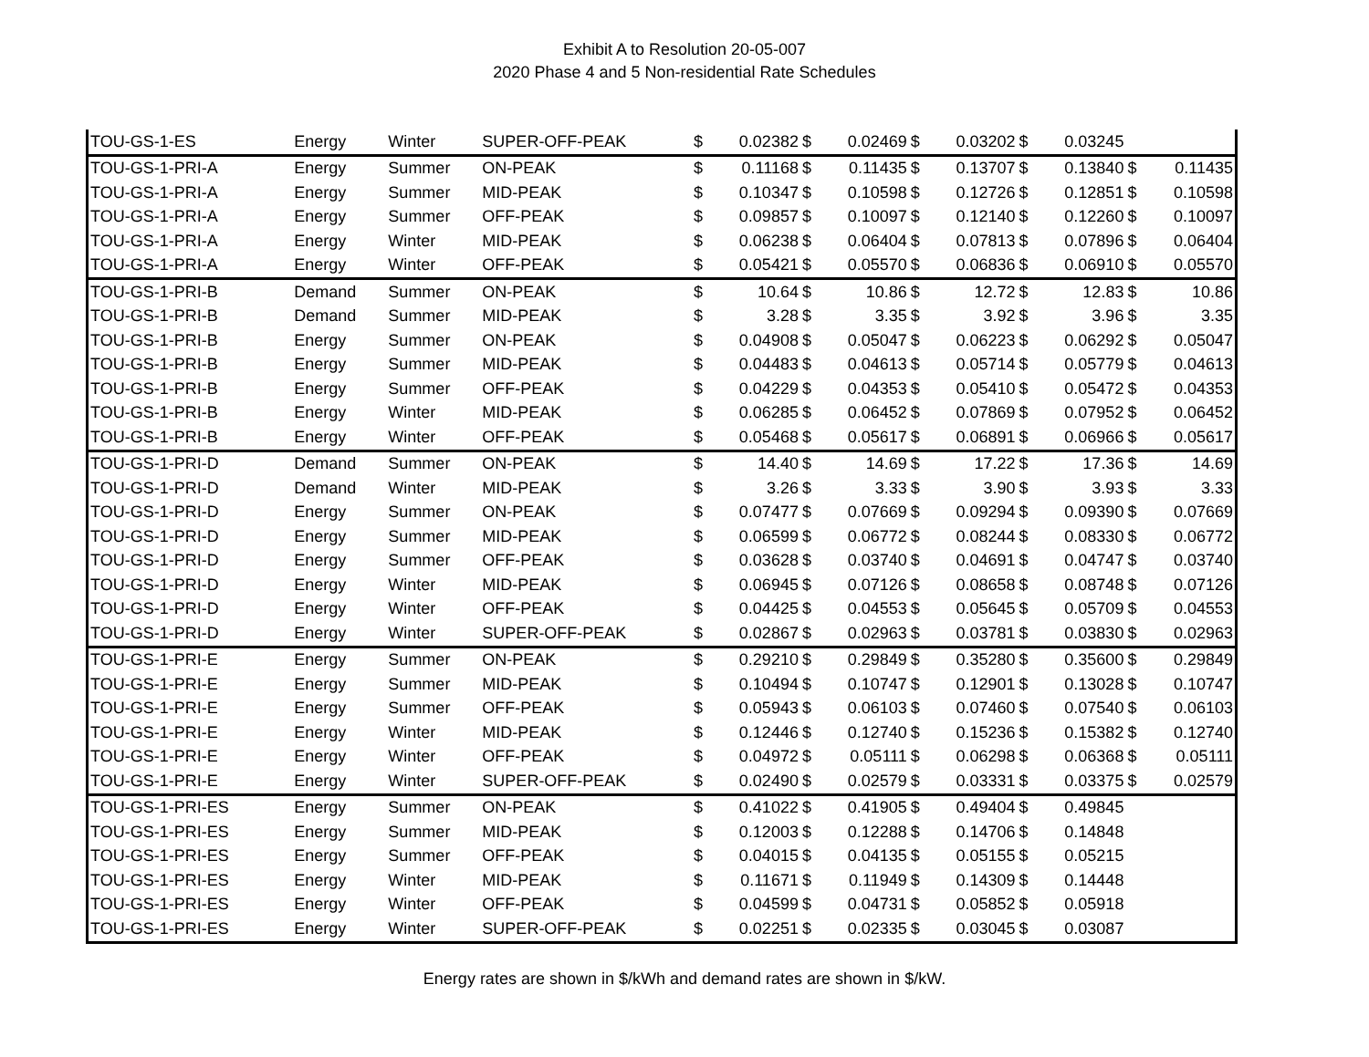Exhibit A to Resolution 20-05-007
2020 Phase 4 and 5 Non-residential Rate Schedules
| TOU-GS-1-ES | Energy | Winter | SUPER-OFF-PEAK | $ | 0.02382 | $ | 0.02469 | $ | 0.03202 | $ | 0.03245 | | |
| TOU-GS-1-PRI-A | Energy | Summer | ON-PEAK | $ | 0.11168 | $ | 0.11435 | $ | 0.13707 | $ | 0.13840 | $ | 0.11435 |
| TOU-GS-1-PRI-A | Energy | Summer | MID-PEAK | $ | 0.10347 | $ | 0.10598 | $ | 0.12726 | $ | 0.12851 | $ | 0.10598 |
| TOU-GS-1-PRI-A | Energy | Summer | OFF-PEAK | $ | 0.09857 | $ | 0.10097 | $ | 0.12140 | $ | 0.12260 | $ | 0.10097 |
| TOU-GS-1-PRI-A | Energy | Winter | MID-PEAK | $ | 0.06238 | $ | 0.06404 | $ | 0.07813 | $ | 0.07896 | $ | 0.06404 |
| TOU-GS-1-PRI-A | Energy | Winter | OFF-PEAK | $ | 0.05421 | $ | 0.05570 | $ | 0.06836 | $ | 0.06910 | $ | 0.05570 |
| TOU-GS-1-PRI-B | Demand | Summer | ON-PEAK | $ | 10.64 | $ | 10.86 | $ | 12.72 | $ | 12.83 | $ | 10.86 |
| TOU-GS-1-PRI-B | Demand | Summer | MID-PEAK | $ | 3.28 | $ | 3.35 | $ | 3.92 | $ | 3.96 | $ | 3.35 |
| TOU-GS-1-PRI-B | Energy | Summer | ON-PEAK | $ | 0.04908 | $ | 0.05047 | $ | 0.06223 | $ | 0.06292 | $ | 0.05047 |
| TOU-GS-1-PRI-B | Energy | Summer | MID-PEAK | $ | 0.04483 | $ | 0.04613 | $ | 0.05714 | $ | 0.05779 | $ | 0.04613 |
| TOU-GS-1-PRI-B | Energy | Summer | OFF-PEAK | $ | 0.04229 | $ | 0.04353 | $ | 0.05410 | $ | 0.05472 | $ | 0.04353 |
| TOU-GS-1-PRI-B | Energy | Winter | MID-PEAK | $ | 0.06285 | $ | 0.06452 | $ | 0.07869 | $ | 0.07952 | $ | 0.06452 |
| TOU-GS-1-PRI-B | Energy | Winter | OFF-PEAK | $ | 0.05468 | $ | 0.05617 | $ | 0.06891 | $ | 0.06966 | $ | 0.05617 |
| TOU-GS-1-PRI-D | Demand | Summer | ON-PEAK | $ | 14.40 | $ | 14.69 | $ | 17.22 | $ | 17.36 | $ | 14.69 |
| TOU-GS-1-PRI-D | Demand | Winter | MID-PEAK | $ | 3.26 | $ | 3.33 | $ | 3.90 | $ | 3.93 | $ | 3.33 |
| TOU-GS-1-PRI-D | Energy | Summer | ON-PEAK | $ | 0.07477 | $ | 0.07669 | $ | 0.09294 | $ | 0.09390 | $ | 0.07669 |
| TOU-GS-1-PRI-D | Energy | Summer | MID-PEAK | $ | 0.06599 | $ | 0.06772 | $ | 0.08244 | $ | 0.08330 | $ | 0.06772 |
| TOU-GS-1-PRI-D | Energy | Summer | OFF-PEAK | $ | 0.03628 | $ | 0.03740 | $ | 0.04691 | $ | 0.04747 | $ | 0.03740 |
| TOU-GS-1-PRI-D | Energy | Winter | MID-PEAK | $ | 0.06945 | $ | 0.07126 | $ | 0.08658 | $ | 0.08748 | $ | 0.07126 |
| TOU-GS-1-PRI-D | Energy | Winter | OFF-PEAK | $ | 0.04425 | $ | 0.04553 | $ | 0.05645 | $ | 0.05709 | $ | 0.04553 |
| TOU-GS-1-PRI-D | Energy | Winter | SUPER-OFF-PEAK | $ | 0.02867 | $ | 0.02963 | $ | 0.03781 | $ | 0.03830 | $ | 0.02963 |
| TOU-GS-1-PRI-E | Energy | Summer | ON-PEAK | $ | 0.29210 | $ | 0.29849 | $ | 0.35280 | $ | 0.35600 | $ | 0.29849 |
| TOU-GS-1-PRI-E | Energy | Summer | MID-PEAK | $ | 0.10494 | $ | 0.10747 | $ | 0.12901 | $ | 0.13028 | $ | 0.10747 |
| TOU-GS-1-PRI-E | Energy | Summer | OFF-PEAK | $ | 0.05943 | $ | 0.06103 | $ | 0.07460 | $ | 0.07540 | $ | 0.06103 |
| TOU-GS-1-PRI-E | Energy | Winter | MID-PEAK | $ | 0.12446 | $ | 0.12740 | $ | 0.15236 | $ | 0.15382 | $ | 0.12740 |
| TOU-GS-1-PRI-E | Energy | Winter | OFF-PEAK | $ | 0.04972 | $ | 0.05111 | $ | 0.06298 | $ | 0.06368 | $ | 0.05111 |
| TOU-GS-1-PRI-E | Energy | Winter | SUPER-OFF-PEAK | $ | 0.02490 | $ | 0.02579 | $ | 0.03331 | $ | 0.03375 | $ | 0.02579 |
| TOU-GS-1-PRI-ES | Energy | Summer | ON-PEAK | $ | 0.41022 | $ | 0.41905 | $ | 0.49404 | $ | 0.49845 | | |
| TOU-GS-1-PRI-ES | Energy | Summer | MID-PEAK | $ | 0.12003 | $ | 0.12288 | $ | 0.14706 | $ | 0.14848 | | |
| TOU-GS-1-PRI-ES | Energy | Summer | OFF-PEAK | $ | 0.04015 | $ | 0.04135 | $ | 0.05155 | $ | 0.05215 | | |
| TOU-GS-1-PRI-ES | Energy | Winter | MID-PEAK | $ | 0.11671 | $ | 0.11949 | $ | 0.14309 | $ | 0.14448 | | |
| TOU-GS-1-PRI-ES | Energy | Winter | OFF-PEAK | $ | 0.04599 | $ | 0.04731 | $ | 0.05852 | $ | 0.05918 | | |
| TOU-GS-1-PRI-ES | Energy | Winter | SUPER-OFF-PEAK | $ | 0.02251 | $ | 0.02335 | $ | 0.03045 | $ | 0.03087 | | |
Energy rates are shown in $/kWh and demand rates are shown in $/kW.